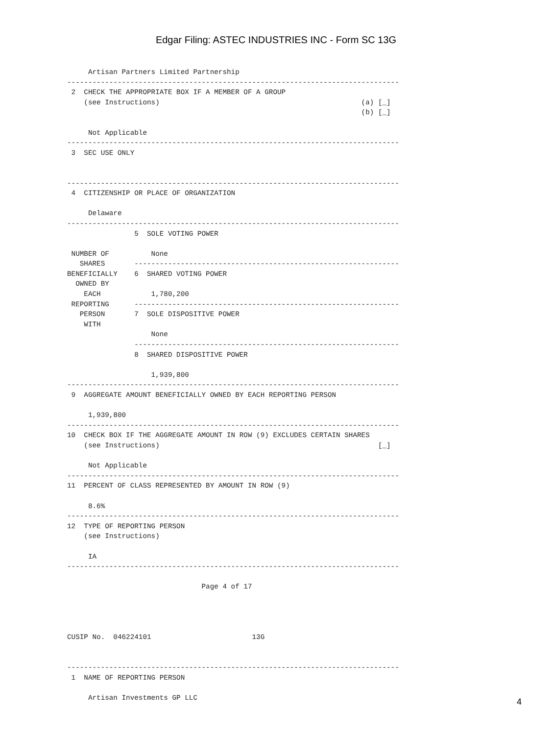Edgar Filing: ASTEC INDUSTRIES INC - Form SC 13G
     Artisan Partners Limited Partnership
-------------------------------------------------------------------------------
 2  CHECK THE APPROPRIATE BOX IF A MEMBER OF A GROUP
    (see Instructions)                                                (a) [_]
                                                                      (b) [_]

     Not Applicable
-------------------------------------------------------------------------------
 3  SEC USE ONLY


-------------------------------------------------------------------------------
 4  CITIZENSHIP OR PLACE OF ORGANIZATION

     Delaware
-------------------------------------------------------------------------------
                5  SOLE VOTING POWER

 NUMBER OF          None
   SHARES       ---------------------------------------------------------------
BENEFICIALLY    6  SHARED VOTING POWER
  OWNED BY
    EACH            1,780,200
 REPORTING      ---------------------------------------------------------------
   PERSON       7  SOLE DISPOSITIVE POWER
    WITH
                    None
                ---------------------------------------------------------------
                8  SHARED DISPOSITIVE POWER

                    1,939,800
-------------------------------------------------------------------------------
 9  AGGREGATE AMOUNT BENEFICIALLY OWNED BY EACH REPORTING PERSON

     1,939,800
-------------------------------------------------------------------------------
10  CHECK BOX IF THE AGGREGATE AMOUNT IN ROW (9) EXCLUDES CERTAIN SHARES
    (see Instructions)                                                    [_]

     Not Applicable
-------------------------------------------------------------------------------
11  PERCENT OF CLASS REPRESENTED BY AMOUNT IN ROW (9)

     8.6%
-------------------------------------------------------------------------------
12  TYPE OF REPORTING PERSON
    (see Instructions)

     IA
-------------------------------------------------------------------------------

                                Page 4 of 17




CUSIP No.  046224101                        13G


-------------------------------------------------------------------------------
 1  NAME OF REPORTING PERSON

     Artisan Investments GP LLC
4